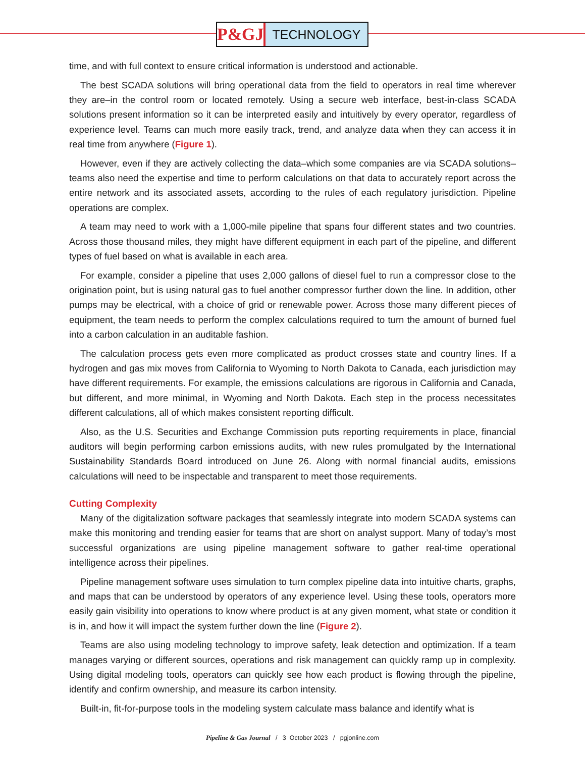P&GJ
TECHNOLOGY
time, and with full context to ensure critical information is understood and actionable.
The best SCADA solutions will bring operational data from the field to operators in real time wherever they are–in the control room or located remotely. Using a secure web interface, best-in-class SCADA solutions present information so it can be interpreted easily and intuitively by every operator, regardless of experience level. Teams can much more easily track, trend, and analyze data when they can access it in real time from anywhere (Figure 1).
However, even if they are actively collecting the data–which some companies are via SCADA solutions–teams also need the expertise and time to perform calculations on that data to accurately report across the entire network and its associated assets, according to the rules of each regulatory jurisdiction. Pipeline operations are complex.
A team may need to work with a 1,000-mile pipeline that spans four different states and two countries. Across those thousand miles, they might have different equipment in each part of the pipeline, and different types of fuel based on what is available in each area.
For example, consider a pipeline that uses 2,000 gallons of diesel fuel to run a compressor close to the origination point, but is using natural gas to fuel another compressor further down the line. In addition, other pumps may be electrical, with a choice of grid or renewable power. Across those many different pieces of equipment, the team needs to perform the complex calculations required to turn the amount of burned fuel into a carbon calculation in an auditable fashion.
The calculation process gets even more complicated as product crosses state and country lines. If a hydrogen and gas mix moves from California to Wyoming to North Dakota to Canada, each jurisdiction may have different requirements. For example, the emissions calculations are rigorous in California and Canada, but different, and more minimal, in Wyoming and North Dakota. Each step in the process necessitates different calculations, all of which makes consistent reporting difficult.
Also, as the U.S. Securities and Exchange Commission puts reporting requirements in place, financial auditors will begin performing carbon emissions audits, with new rules promulgated by the International Sustainability Standards Board introduced on June 26. Along with normal financial audits, emissions calculations will need to be inspectable and transparent to meet those requirements.
Cutting Complexity
Many of the digitalization software packages that seamlessly integrate into modern SCADA systems can make this monitoring and trending easier for teams that are short on analyst support. Many of today’s most successful organizations are using pipeline management software to gather real-time operational intelligence across their pipelines.
Pipeline management software uses simulation to turn complex pipeline data into intuitive charts, graphs, and maps that can be understood by operators of any experience level. Using these tools, operators more easily gain visibility into operations to know where product is at any given moment, what state or condition it is in, and how it will impact the system further down the line (Figure 2).
Teams are also using modeling technology to improve safety, leak detection and optimization. If a team manages varying or different sources, operations and risk management can quickly ramp up in complexity. Using digital modeling tools, operators can quickly see how each product is flowing through the pipeline, identify and confirm ownership, and measure its carbon intensity.
Built-in, fit-for-purpose tools in the modeling system calculate mass balance and identify what is
Pipeline & Gas Journal / 3 October 2023 / pgjonline.com